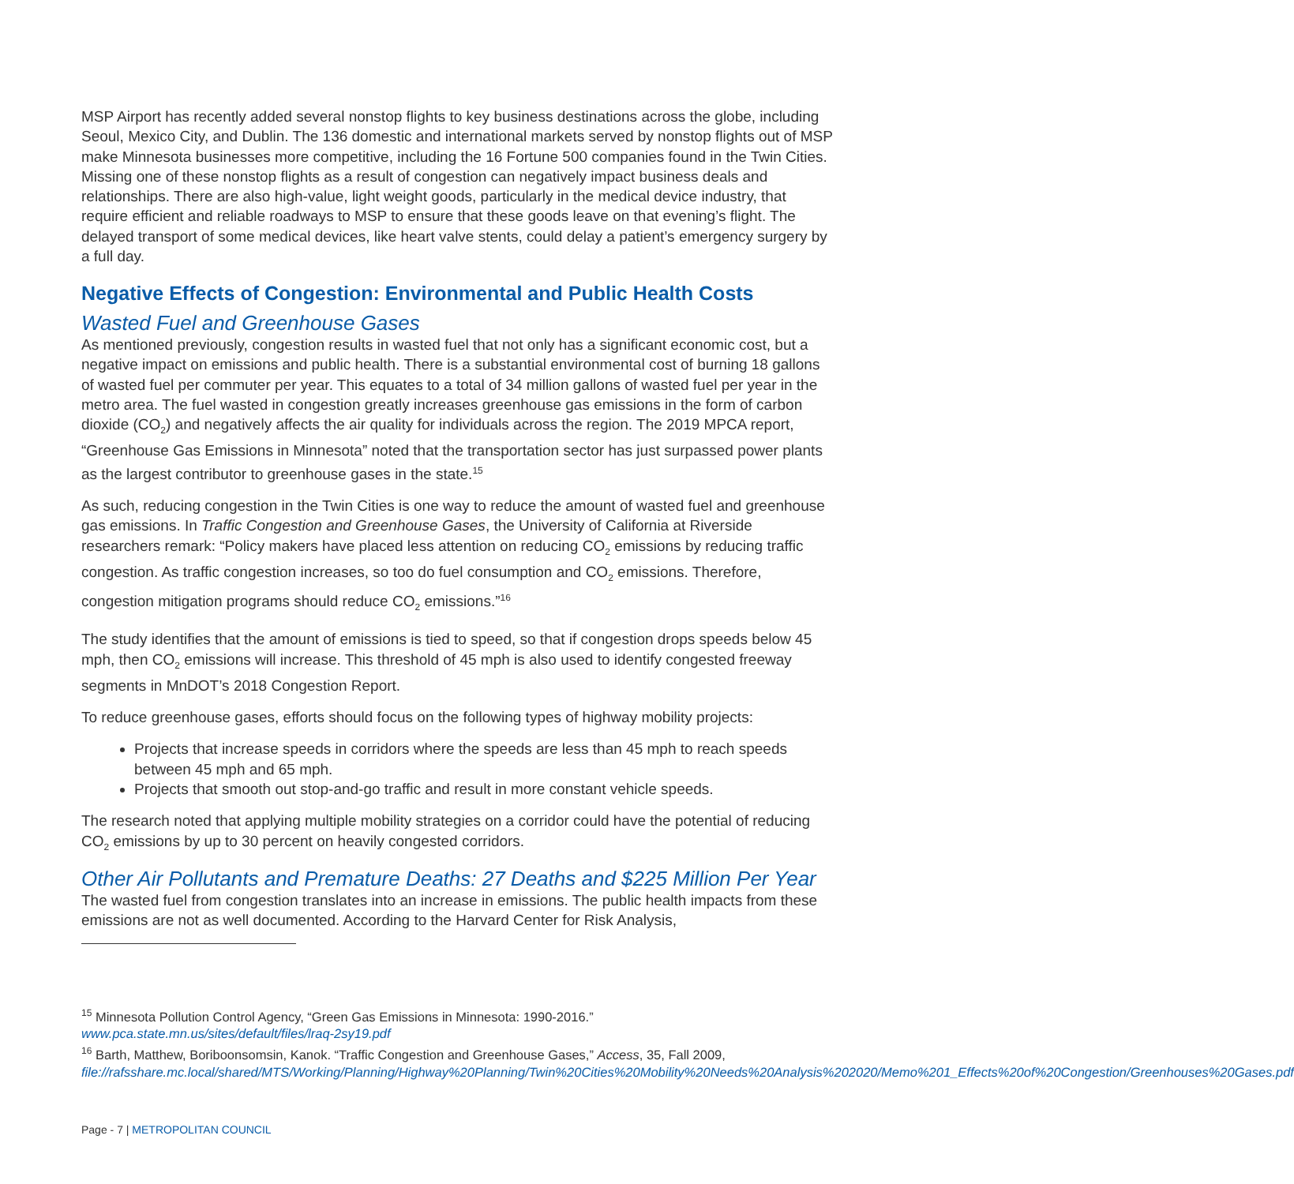MSP Airport has recently added several nonstop flights to key business destinations across the globe, including Seoul, Mexico City, and Dublin. The 136 domestic and international markets served by nonstop flights out of MSP make Minnesota businesses more competitive, including the 16 Fortune 500 companies found in the Twin Cities. Missing one of these nonstop flights as a result of congestion can negatively impact business deals and relationships. There are also high-value, light weight goods, particularly in the medical device industry, that require efficient and reliable roadways to MSP to ensure that these goods leave on that evening’s flight. The delayed transport of some medical devices, like heart valve stents, could delay a patient’s emergency surgery by a full day.
Negative Effects of Congestion: Environmental and Public Health Costs
Wasted Fuel and Greenhouse Gases
As mentioned previously, congestion results in wasted fuel that not only has a significant economic cost, but a negative impact on emissions and public health. There is a substantial environmental cost of burning 18 gallons of wasted fuel per commuter per year. This equates to a total of 34 million gallons of wasted fuel per year in the metro area. The fuel wasted in congestion greatly increases greenhouse gas emissions in the form of carbon dioxide (CO<sub>2</sub>) and negatively affects the air quality for individuals across the region. The 2019 MPCA report, “Greenhouse Gas Emissions in Minnesota” noted that the transportation sector has just surpassed power plants as the largest contributor to greenhouse gases in the state.<sup>15</sup>
As such, reducing congestion in the Twin Cities is one way to reduce the amount of wasted fuel and greenhouse gas emissions. In Traffic Congestion and Greenhouse Gases, the University of California at Riverside researchers remark: “Policy makers have placed less attention on reducing CO<sub>2</sub> emissions by reducing traffic congestion. As traffic congestion increases, so too do fuel consumption and CO<sub>2</sub> emissions. Therefore, congestion mitigation programs should reduce CO<sub>2</sub> emissions.”<sup>16</sup>
The study identifies that the amount of emissions is tied to speed, so that if congestion drops speeds below 45 mph, then CO<sub>2</sub> emissions will increase. This threshold of 45 mph is also used to identify congested freeway segments in MnDOT’s 2018 Congestion Report.
To reduce greenhouse gases, efforts should focus on the following types of highway mobility projects:
Projects that increase speeds in corridors where the speeds are less than 45 mph to reach speeds between 45 mph and 65 mph.
Projects that smooth out stop-and-go traffic and result in more constant vehicle speeds.
The research noted that applying multiple mobility strategies on a corridor could have the potential of reducing CO<sub>2</sub> emissions by up to 30 percent on heavily congested corridors.
Other Air Pollutants and Premature Deaths: 27 Deaths and $225 Million Per Year
The wasted fuel from congestion translates into an increase in emissions. The public health impacts from these emissions are not as well documented. According to the Harvard Center for Risk Analysis,
<sup>15</sup> Minnesota Pollution Control Agency, “Green Gas Emissions in Minnesota: 1990-2016.” www.pca.state.mn.us/sites/default/files/lraq-2sy19.pdf
<sup>16</sup> Barth, Matthew, Boriboonsomsin, Kanok. “Traffic Congestion and Greenhouse Gases,” Access, 35, Fall 2009, file://rafsshare.mc.local/shared/MTS/Working/Planning/Highway%20Planning/Twin%20Cities%20Mobility%20Needs%20Analysis%202020/Memo%201_Effects%20of%20Congestion/Greenhouses%20Gases.pdf
Page - 7 | METROPOLITAN COUNCIL